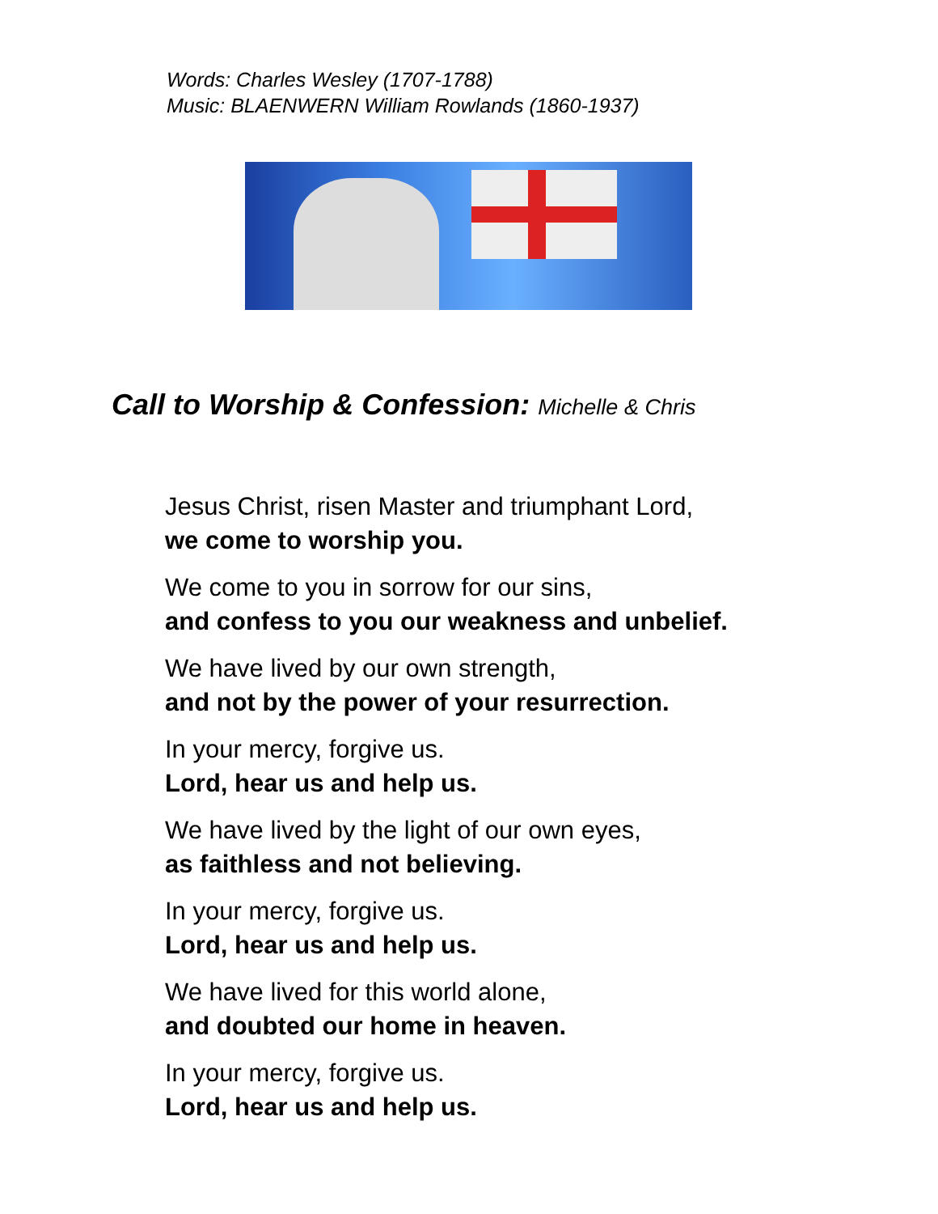Words: Charles Wesley (1707-1788)
Music: BLAENWERN William Rowlands (1860-1937)
Call to Worship & Confession: Michelle & Chris
Jesus Christ, risen Master and triumphant Lord,
we come to worship you.
We come to you in sorrow for our sins,
and confess to you our weakness and unbelief.
We have lived by our own strength,
and not by the power of your resurrection.
In your mercy, forgive us.
Lord, hear us and help us.
We have lived by the light of our own eyes,
as faithless and not believing.
In your mercy, forgive us.
Lord, hear us and help us.
We have lived for this world alone,
and doubted our home in heaven.
In your mercy, forgive us.
Lord, hear us and help us.